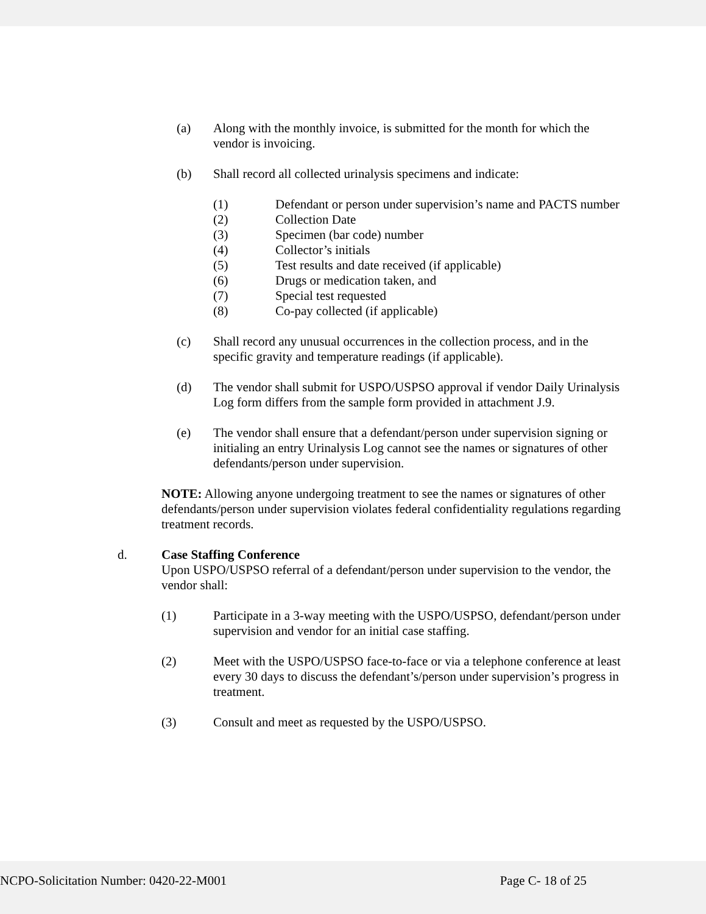(a) Along with the monthly invoice, is submitted for the month for which the vendor is invoicing.
(b) Shall record all collected urinalysis specimens and indicate:
(1) Defendant or person under supervision’s name and PACTS number
(2) Collection Date
(3) Specimen (bar code) number
(4) Collector’s initials
(5) Test results and date received (if applicable)
(6) Drugs or medication taken, and
(7) Special test requested
(8) Co-pay collected (if applicable)
(c) Shall record any unusual occurrences in the collection process, and in the specific gravity and temperature readings (if applicable).
(d) The vendor shall submit for USPO/USPSO approval if vendor Daily Urinalysis Log form differs from the sample form provided in attachment J.9.
(e) The vendor shall ensure that a defendant/person under supervision signing or initialing an entry Urinalysis Log cannot see the names or signatures of other defendants/person under supervision.
NOTE: Allowing anyone undergoing treatment to see the names or signatures of other defendants/person under supervision violates federal confidentiality regulations regarding treatment records.
d. Case Staffing Conference
Upon USPO/USPSO referral of a defendant/person under supervision to the vendor, the vendor shall:
(1) Participate in a 3-way meeting with the USPO/USPSO, defendant/person under supervision and vendor for an initial case staffing.
(2) Meet with the USPO/USPSO face-to-face or via a telephone conference at least every 30 days to discuss the defendant’s/person under supervision’s progress in treatment.
(3) Consult and meet as requested by the USPO/USPSO.
NCPO-Solicitation Number: 0420-22-M001 Page C- 18 of 25